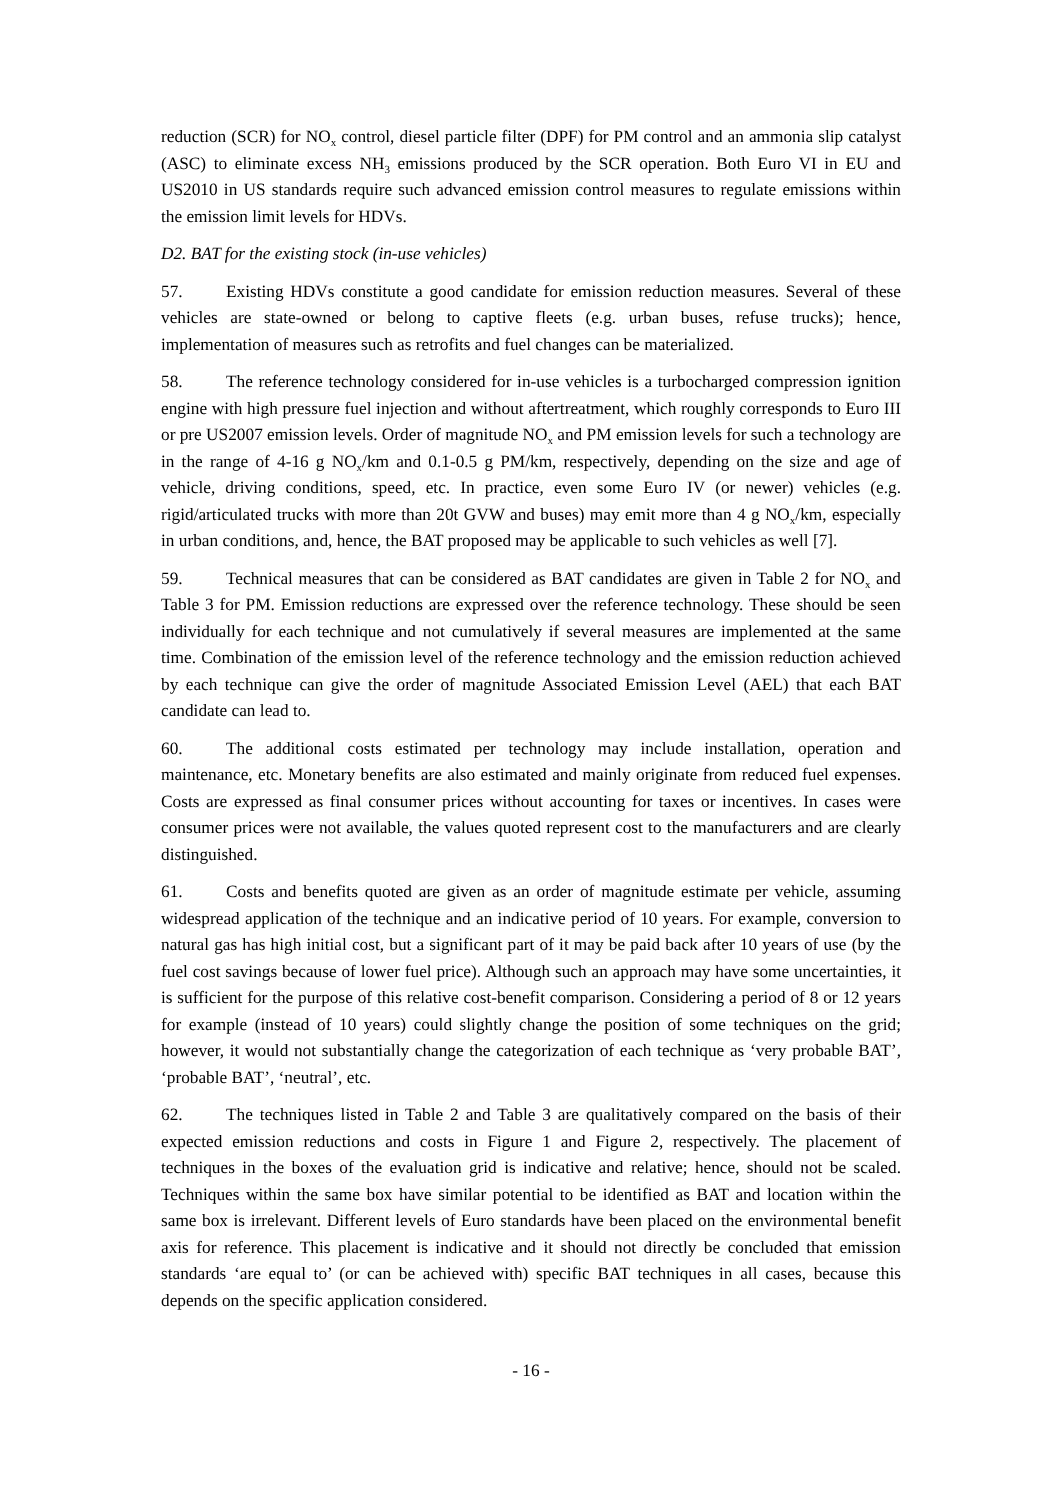reduction (SCR) for NO<sub>x</sub> control, diesel particle filter (DPF) for PM control and an ammonia slip catalyst (ASC) to eliminate excess NH<sub>3</sub> emissions produced by the SCR operation. Both Euro VI in EU and US2010 in US standards require such advanced emission control measures to regulate emissions within the emission limit levels for HDVs.
D2. BAT for the existing stock (in-use vehicles)
57. Existing HDVs constitute a good candidate for emission reduction measures. Several of these vehicles are state-owned or belong to captive fleets (e.g. urban buses, refuse trucks); hence, implementation of measures such as retrofits and fuel changes can be materialized.
58. The reference technology considered for in-use vehicles is a turbocharged compression ignition engine with high pressure fuel injection and without aftertreatment, which roughly corresponds to Euro III or pre US2007 emission levels. Order of magnitude NO<sub>x</sub> and PM emission levels for such a technology are in the range of 4-16 g NO<sub>x</sub>/km and 0.1-0.5 g PM/km, respectively, depending on the size and age of vehicle, driving conditions, speed, etc. In practice, even some Euro IV (or newer) vehicles (e.g. rigid/articulated trucks with more than 20t GVW and buses) may emit more than 4 g NO<sub>x</sub>/km, especially in urban conditions, and, hence, the BAT proposed may be applicable to such vehicles as well [7].
59. Technical measures that can be considered as BAT candidates are given in Table 2 for NO<sub>x</sub> and Table 3 for PM. Emission reductions are expressed over the reference technology. These should be seen individually for each technique and not cumulatively if several measures are implemented at the same time. Combination of the emission level of the reference technology and the emission reduction achieved by each technique can give the order of magnitude Associated Emission Level (AEL) that each BAT candidate can lead to.
60. The additional costs estimated per technology may include installation, operation and maintenance, etc. Monetary benefits are also estimated and mainly originate from reduced fuel expenses. Costs are expressed as final consumer prices without accounting for taxes or incentives. In cases were consumer prices were not available, the values quoted represent cost to the manufacturers and are clearly distinguished.
61. Costs and benefits quoted are given as an order of magnitude estimate per vehicle, assuming widespread application of the technique and an indicative period of 10 years. For example, conversion to natural gas has high initial cost, but a significant part of it may be paid back after 10 years of use (by the fuel cost savings because of lower fuel price). Although such an approach may have some uncertainties, it is sufficient for the purpose of this relative cost-benefit comparison. Considering a period of 8 or 12 years for example (instead of 10 years) could slightly change the position of some techniques on the grid; however, it would not substantially change the categorization of each technique as ‘very probable BAT’, ‘probable BAT’, ‘neutral’, etc.
62. The techniques listed in Table 2 and Table 3 are qualitatively compared on the basis of their expected emission reductions and costs in Figure 1 and Figure 2, respectively. The placement of techniques in the boxes of the evaluation grid is indicative and relative; hence, should not be scaled. Techniques within the same box have similar potential to be identified as BAT and location within the same box is irrelevant. Different levels of Euro standards have been placed on the environmental benefit axis for reference. This placement is indicative and it should not directly be concluded that emission standards ‘are equal to’ (or can be achieved with) specific BAT techniques in all cases, because this depends on the specific application considered.
- 16 -